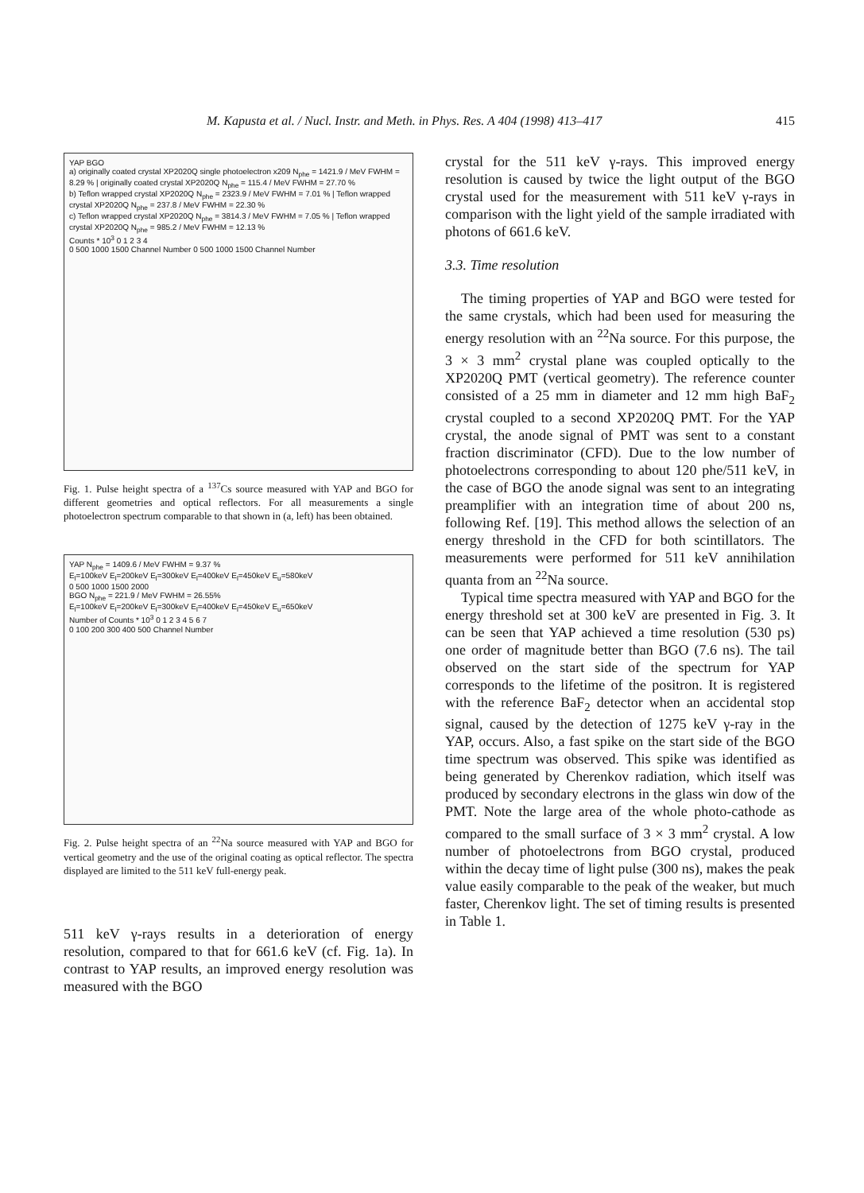M. Kapusta et al. / Nucl. Instr. and Meth. in Phys. Res. A 404 (1998) 413–417 415
YAP BGO
a) originally coated crystal XP2020Q single photoelectron x209 N<sub>phe</sub> = 1421.9 / MeV FWHM = 8.29 % | originally coated crystal XP2020Q N<sub>phe</sub> = 115.4 / MeV FWHM = 27.70 %
b) Teflon wrapped crystal XP2020Q N<sub>phe</sub> = 2323.9 / MeV FWHM = 7.01 % | Teflon wrapped crystal XP2020Q N<sub>phe</sub> = 237.8 / MeV FWHM = 22.30 %
c) Teflon wrapped crystal XP2020Q N<sub>phe</sub> = 3814.3 / MeV FWHM = 7.05 % | Teflon wrapped crystal XP2020Q N<sub>phe</sub> = 985.2 / MeV FWHM = 12.13 %
Counts * 10<sup>3</sup> 0 1 2 3 4
0 500 1000 1500 Channel Number 0 500 1000 1500 Channel Number
Fig. 1. Pulse height spectra of a <sup>137</sup>Cs source measured with YAP and BGO for different geometries and optical reflectors. For all measurements a single photoelectron spectrum comparable to that shown in (a, left) has been obtained.
YAP N<sub>phe</sub> = 1409.6 / MeV FWHM = 9.37 %
E<sub>l</sub>=100keV E<sub>l</sub>=200keV E<sub>l</sub>=300keV E<sub>l</sub>=400keV E<sub>l</sub>=450keV E<sub>u</sub>=580keV
0 500 1000 1500 2000
BGO N<sub>phe</sub> = 221.9 / MeV FWHM = 26.55%
E<sub>l</sub>=100keV E<sub>l</sub>=200keV E<sub>l</sub>=300keV E<sub>l</sub>=400keV E<sub>l</sub>=450keV E<sub>u</sub>=650keV
Number of Counts * 10<sup>3</sup> 0 1 2 3 4 5 6 7
0 100 200 300 400 500 Channel Number
Fig. 2. Pulse height spectra of an <sup>22</sup>Na source measured with YAP and BGO for vertical geometry and the use of the original coating as optical reflector. The spectra displayed are limited to the 511 keV full-energy peak.
511 keV γ-rays results in a deterioration of energy resolution, compared to that for 661.6 keV (cf. Fig. 1a). In contrast to YAP results, an improved energy resolution was measured with the BGO
crystal for the 511 keV γ-rays. This improved energy resolution is caused by twice the light output of the BGO crystal used for the measurement with 511 keV γ-rays in comparison with the light yield of the sample irradiated with photons of 661.6 keV.
3.3. Time resolution
The timing properties of YAP and BGO were tested for the same crystals, which had been used for measuring the energy resolution with an <sup>22</sup>Na source. For this purpose, the 3 × 3 mm<sup>2</sup> crystal plane was coupled optically to the XP2020Q PMT (vertical geometry). The reference counter consisted of a 25 mm in diameter and 12 mm high BaF<sub>2</sub> crystal coupled to a second XP2020Q PMT. For the YAP crystal, the anode signal of PMT was sent to a constant fraction discriminator (CFD). Due to the low number of photoelectrons corresponding to about 120 phe/511 keV, in the case of BGO the anode signal was sent to an integrating preamplifier with an integration time of about 200 ns, following Ref. [19]. This method allows the selection of an energy threshold in the CFD for both scintillators. The measurements were performed for 511 keV annihilation quanta from an <sup>22</sup>Na source.
Typical time spectra measured with YAP and BGO for the energy threshold set at 300 keV are presented in Fig. 3. It can be seen that YAP achieved a time resolution (530 ps) one order of magnitude better than BGO (7.6 ns). The tail observed on the start side of the spectrum for YAP corresponds to the lifetime of the positron. It is registered with the reference BaF<sub>2</sub> detector when an accidental stop signal, caused by the detection of 1275 keV γ-ray in the YAP, occurs. Also, a fast spike on the start side of the BGO time spectrum was observed. This spike was identified as being generated by Cherenkov radiation, which itself was produced by secondary electrons in the glass win dow of the PMT. Note the large area of the whole photo-cathode as compared to the small surface of 3 × 3 mm<sup>2</sup> crystal. A low number of photoelectrons from BGO crystal, produced within the decay time of light pulse (300 ns), makes the peak value easily comparable to the peak of the weaker, but much faster, Cherenkov light. The set of timing results is presented in Table 1.